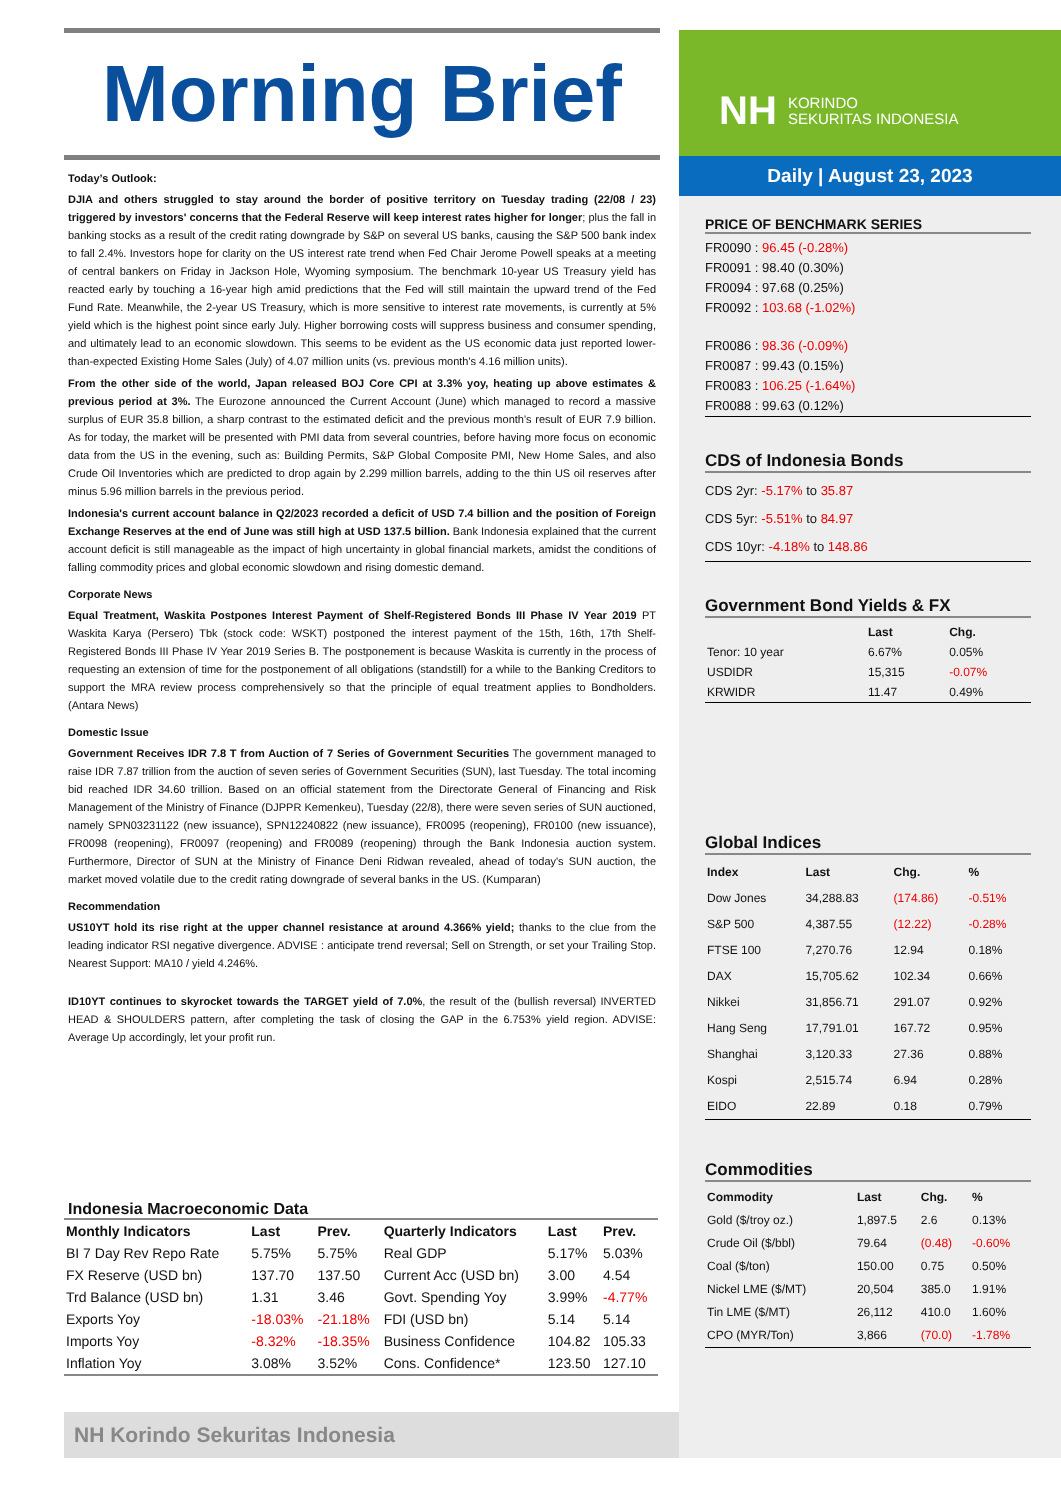Morning Brief
Today’s Outlook:
DJIA and others struggled to stay around the border of positive territory on Tuesday trading (22/08 / 23) triggered by investors' concerns that the Federal Reserve will keep interest rates higher for longer; plus the fall in banking stocks as a result of the credit rating downgrade by S&P on several US banks, causing the S&P 500 bank index to fall 2.4%. Investors hope for clarity on the US interest rate trend when Fed Chair Jerome Powell speaks at a meeting of central bankers on Friday in Jackson Hole, Wyoming symposium. The benchmark 10-year US Treasury yield has reacted early by touching a 16-year high amid predictions that the Fed will still maintain the upward trend of the Fed Fund Rate. Meanwhile, the 2-year US Treasury, which is more sensitive to interest rate movements, is currently at 5% yield which is the highest point since early July. Higher borrowing costs will suppress business and consumer spending, and ultimately lead to an economic slowdown. This seems to be evident as the US economic data just reported lower-than-expected Existing Home Sales (July) of 4.07 million units (vs. previous month's 4.16 million units).
From the other side of the world, Japan released BOJ Core CPI at 3.3% yoy, heating up above estimates & previous period at 3%. The Eurozone announced the Current Account (June) which managed to record a massive surplus of EUR 35.8 billion, a sharp contrast to the estimated deficit and the previous month's result of EUR 7.9 billion. As for today, the market will be presented with PMI data from several countries, before having more focus on economic data from the US in the evening, such as: Building Permits, S&P Global Composite PMI, New Home Sales, and also Crude Oil Inventories which are predicted to drop again by 2.299 million barrels, adding to the thin US oil reserves after minus 5.96 million barrels in the previous period.
Indonesia's current account balance in Q2/2023 recorded a deficit of USD 7.4 billion and the position of Foreign Exchange Reserves at the end of June was still high at USD 137.5 billion. Bank Indonesia explained that the current account deficit is still manageable as the impact of high uncertainty in global financial markets, amidst the conditions of falling commodity prices and global economic slowdown and rising domestic demand.
Corporate News
Equal Treatment, Waskita Postpones Interest Payment of Shelf-Registered Bonds III Phase IV Year 2019 PT Waskita Karya (Persero) Tbk (stock code: WSKT) postponed the interest payment of the 15th, 16th, 17th Shelf-Registered Bonds III Phase IV Year 2019 Series B. The postponement is because Waskita is currently in the process of requesting an extension of time for the postponement of all obligations (standstill) for a while to the Banking Creditors to support the MRA review process comprehensively so that the principle of equal treatment applies to Bondholders. (Antara News)
Domestic Issue
Government Receives IDR 7.8 T from Auction of 7 Series of Government Securities The government managed to raise IDR 7.87 trillion from the auction of seven series of Government Securities (SUN), last Tuesday. The total incoming bid reached IDR 34.60 trillion. Based on an official statement from the Directorate General of Financing and Risk Management of the Ministry of Finance (DJPPR Kemenkeu), Tuesday (22/8), there were seven series of SUN auctioned, namely SPN03231122 (new issuance), SPN12240822 (new issuance), FR0095 (reopening), FR0100 (new issuance), FR0098 (reopening), FR0097 (reopening) and FR0089 (reopening) through the Bank Indonesia auction system. Furthermore, Director of SUN at the Ministry of Finance Deni Ridwan revealed, ahead of today's SUN auction, the market moved volatile due to the credit rating downgrade of several banks in the US. (Kumparan)
Recommendation
US10YT hold its rise right at the upper channel resistance at around 4.366% yield; thanks to the clue from the leading indicator RSI negative divergence. ADVISE : anticipate trend reversal; Sell on Strength, or set your Trailing Stop. Nearest Support: MA10 / yield 4.246%.
ID10YT continues to skyrocket towards the TARGET yield of 7.0%, the result of the (bullish reversal) INVERTED HEAD & SHOULDERS pattern, after completing the task of closing the GAP in the 6.753% yield region. ADVISE: Average Up accordingly, let your profit run.
Indonesia Macroeconomic Data
| Monthly Indicators | Last | Prev. | Quarterly Indicators | Last | Prev. |
| --- | --- | --- | --- | --- | --- |
| BI 7 Day Rev Repo Rate | 5.75% | 5.75% | Real GDP | 5.17% | 5.03% |
| FX Reserve (USD bn) | 137.70 | 137.50 | Current Acc (USD bn) | 3.00 | 4.54 |
| Trd Balance (USD bn) | 1.31 | 3.46 | Govt. Spending Yoy | 3.99% | -4.77% |
| Exports Yoy | -18.03% | -21.18% | FDI (USD bn) | 5.14 | 5.14 |
| Imports Yoy | -8.32% | -18.35% | Business Confidence | 104.82 | 105.33 |
| Inflation Yoy | 3.08% | 3.52% | Cons. Confidence* | 123.50 | 127.10 |
NH KORINDO
SEKURITAS INDONESIA
Daily | August 23, 2023
PRICE OF BENCHMARK SERIES
FR0090 : 96.45 (-0.28%)
FR0091 : 98.40 (0.30%)
FR0094 : 97.68 (0.25%)
FR0092 : 103.68 (-1.02%)
FR0086 : 98.36 (-0.09%)
FR0087 : 99.43 (0.15%)
FR0083 : 106.25 (-1.64%)
FR0088 : 99.63 (0.12%)
CDS of Indonesia Bonds
CDS 2yr: -5.17% to 35.87
CDS 5yr: -5.51% to 84.97
CDS 10yr: -4.18% to 148.86
Government Bond Yields & FX
| | Last | Chg. |
| --- | --- | --- |
| Tenor: 10 year | 6.67% | 0.05% |
| USDIDR | 15,315 | -0.07% |
| KRWIDR | 11.47 | 0.49% |
Global Indices
| Index | Last | Chg. | % |
| --- | --- | --- | --- |
| Dow Jones | 34,288.83 | (174.86) | -0.51% |
| S&P 500 | 4,387.55 | (12.22) | -0.28% |
| FTSE 100 | 7,270.76 | 12.94 | 0.18% |
| DAX | 15,705.62 | 102.34 | 0.66% |
| Nikkei | 31,856.71 | 291.07 | 0.92% |
| Hang Seng | 17,791.01 | 167.72 | 0.95% |
| Shanghai | 3,120.33 | 27.36 | 0.88% |
| Kospi | 2,515.74 | 6.94 | 0.28% |
| EIDO | 22.89 | 0.18 | 0.79% |
Commodities
| Commodity | Last | Chg. | % |
| --- | --- | --- | --- |
| Gold ($/troy oz.) | 1,897.5 | 2.6 | 0.13% |
| Crude Oil ($/bbl) | 79.64 | (0.48) | -0.60% |
| Coal ($/ton) | 150.00 | 0.75 | 0.50% |
| Nickel LME ($/MT) | 20,504 | 385.0 | 1.91% |
| Tin LME ($/MT) | 26,112 | 410.0 | 1.60% |
| CPO (MYR/Ton) | 3,866 | (70.0) | -1.78% |
NH Korindo Sekuritas Indonesia